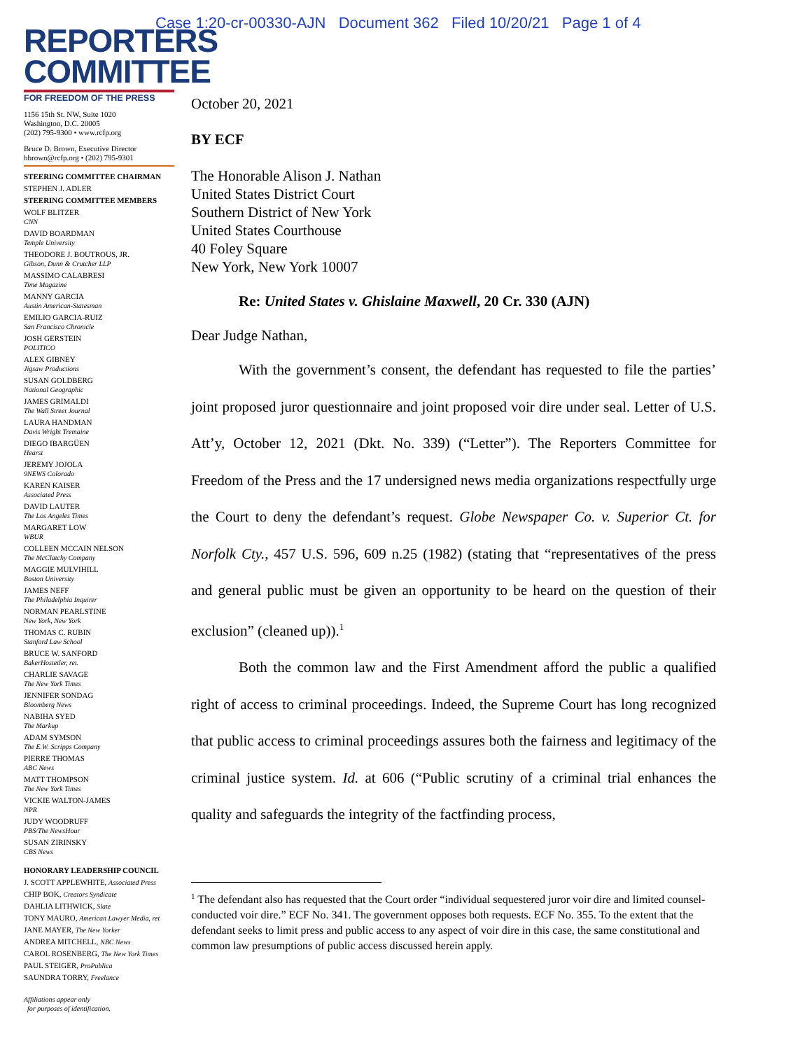Case 1:20-cr-00330-AJN Document 362 Filed 10/20/21 Page 1 of 4
REPORTERS
COMMITTEE
FOR FREEDOM OF THE PRESS
1156 15th St. NW, Suite 1020
Washington, D.C. 20005
(202) 795-9300 • www.rcfp.org
Bruce D. Brown, Executive Director
bbrown@rcfp.org • (202) 795-9301
STEERING COMMITTEE CHAIRMAN
STEPHEN J. ADLER
STEERING COMMITTEE MEMBERS
WOLF BLITZER
CNN
DAVID BOARDMAN
Temple University
THEODORE J. BOUTROUS, JR.
Gibson, Dunn & Crutcher LLP
MASSIMO CALABRESI
Time Magazine
MANNY GARCIA
Austin American-Statesman
EMILIO GARCIA-RUIZ
San Francisco Chronicle
JOSH GERSTEIN
POLITICO
ALEX GIBNEY
Jigsaw Productions
SUSAN GOLDBERG
National Geographic
JAMES GRIMALDI
The Wall Street Journal
LAURA HANDMAN
Davis Wright Tremaine
DIEGO IBARGÜEN
Hearst
JEREMY JOJOLA
9NEWS Colorado
KAREN KAISER
Associated Press
DAVID LAUTER
The Los Angeles Times
MARGARET LOW
WBUR
COLLEEN MCCAIN NELSON
The McClatchy Company
MAGGIE MULVIHILL
Boston University
JAMES NEFF
The Philadelphia Inquirer
NORMAN PEARLSTINE
New York, New York
THOMAS C. RUBIN
Stanford Law School
BRUCE W. SANFORD
BakerHostetler, ret.
CHARLIE SAVAGE
The New York Times
JENNIFER SONDAG
Bloomberg News
NABIHA SYED
The Markup
ADAM SYMSON
The E.W. Scripps Company
PIERRE THOMAS
ABC News
MATT THOMPSON
The New York Times
VICKIE WALTON-JAMES
NPR
JUDY WOODRUFF
PBS/The NewsHour
SUSAN ZIRINSKY
CBS News
HONORARY LEADERSHIP COUNCIL
J. SCOTT APPLEWHITE, Associated Press
CHIP BOK, Creators Syndicate
DAHLIA LITHWICK, Slate
TONY MAURO, American Lawyer Media, ret
JANE MAYER, The New Yorker
ANDREA MITCHELL, NBC News
CAROL ROSENBERG, The New York Times
PAUL STEIGER, ProPublica
SAUNDRA TORRY, Freelance
Affiliations appear only
for purposes of identification.
October 20, 2021
BY ECF
The Honorable Alison J. Nathan
United States District Court
Southern District of New York
United States Courthouse
40 Foley Square
New York, New York 10007
Re: United States v. Ghislaine Maxwell, 20 Cr. 330 (AJN)
Dear Judge Nathan,
With the government’s consent, the defendant has requested to file the parties’ joint proposed juror questionnaire and joint proposed voir dire under seal. Letter of U.S. Att’y, October 12, 2021 (Dkt. No. 339) (“Letter”). The Reporters Committee for Freedom of the Press and the 17 undersigned news media organizations respectfully urge the Court to deny the defendant’s request. Globe Newspaper Co. v. Superior Ct. for Norfolk Cty., 457 U.S. 596, 609 n.25 (1982) (stating that “representatives of the press and general public must be given an opportunity to be heard on the question of their exclusion” (cleaned up)).<sup>1</sup>
Both the common law and the First Amendment afford the public a qualified right of access to criminal proceedings. Indeed, the Supreme Court has long recognized that public access to criminal proceedings assures both the fairness and legitimacy of the criminal justice system. Id. at 606 (“Public scrutiny of a criminal trial enhances the quality and safeguards the integrity of the factfinding process,
<sup>1</sup> The defendant also has requested that the Court order “individual sequestered juror voir dire and limited counsel-conducted voir dire.” ECF No. 341. The government opposes both requests. ECF No. 355. To the extent that the defendant seeks to limit press and public access to any aspect of voir dire in this case, the same constitutional and common law presumptions of public access discussed herein apply.